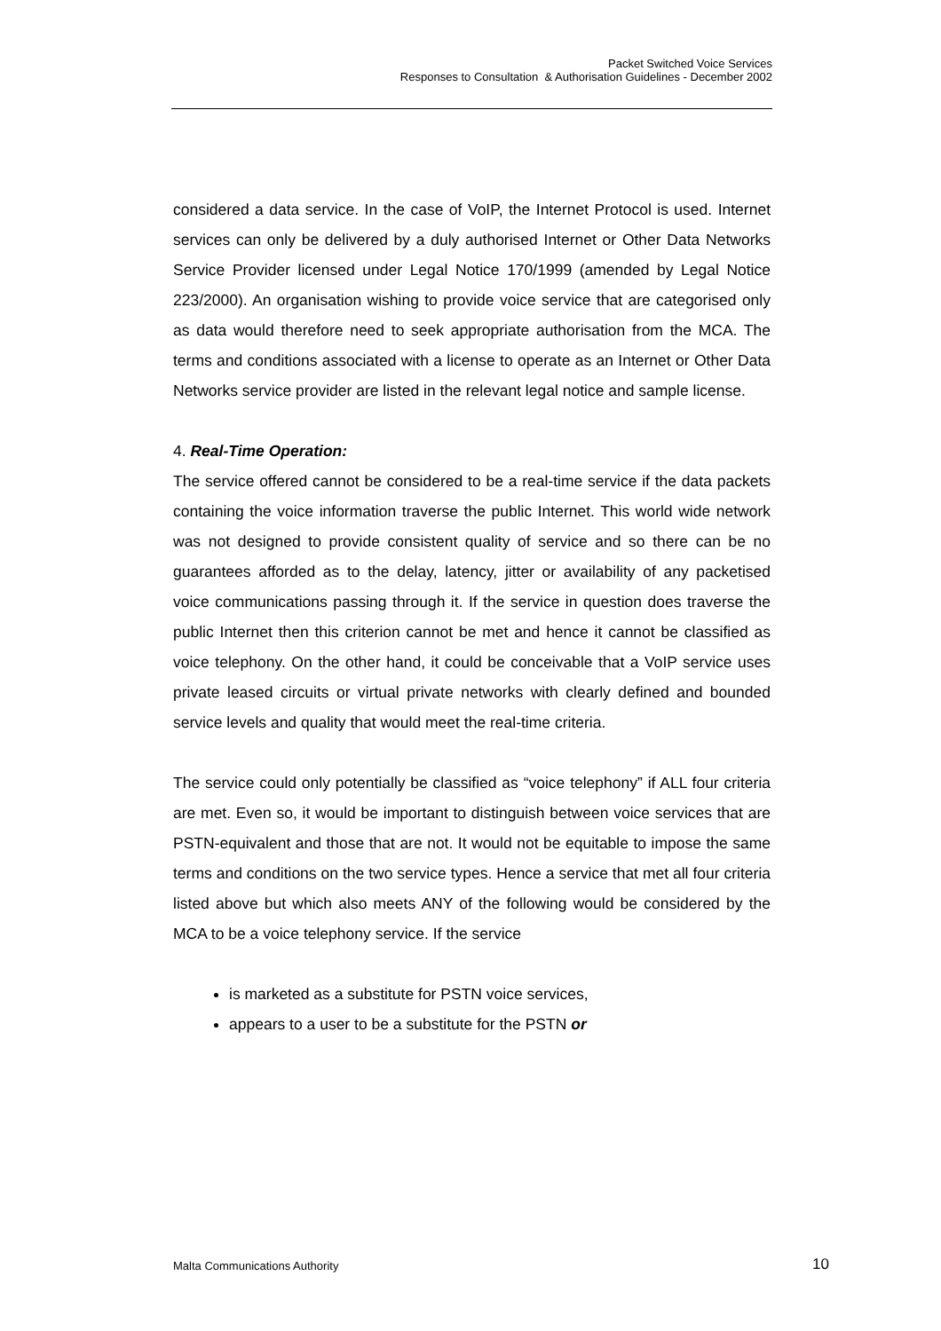Packet Switched Voice Services
Responses to Consultation & Authorisation Guidelines - December 2002
considered a data service. In the case of VoIP, the Internet Protocol is used. Internet services can only be delivered by a duly authorised Internet or Other Data Networks Service Provider licensed under Legal Notice 170/1999 (amended by Legal Notice 223/2000). An organisation wishing to provide voice service that are categorised only as data would therefore need to seek appropriate authorisation from the MCA. The terms and conditions associated with a license to operate as an Internet or Other Data Networks service provider are listed in the relevant legal notice and sample license.
4. Real-Time Operation:
The service offered cannot be considered to be a real-time service if the data packets containing the voice information traverse the public Internet. This world wide network was not designed to provide consistent quality of service and so there can be no guarantees afforded as to the delay, latency, jitter or availability of any packetised voice communications passing through it. If the service in question does traverse the public Internet then this criterion cannot be met and hence it cannot be classified as voice telephony. On the other hand, it could be conceivable that a VoIP service uses private leased circuits or virtual private networks with clearly defined and bounded service levels and quality that would meet the real-time criteria.
The service could only potentially be classified as “voice telephony” if ALL four criteria are met. Even so, it would be important to distinguish between voice services that are PSTN-equivalent and those that are not. It would not be equitable to impose the same terms and conditions on the two service types. Hence a service that met all four criteria listed above but which also meets ANY of the following would be considered by the MCA to be a voice telephony service. If the service
is marketed as a substitute for PSTN voice services,
appears to a user to be a substitute for the PSTN or
Malta Communications Authority 10